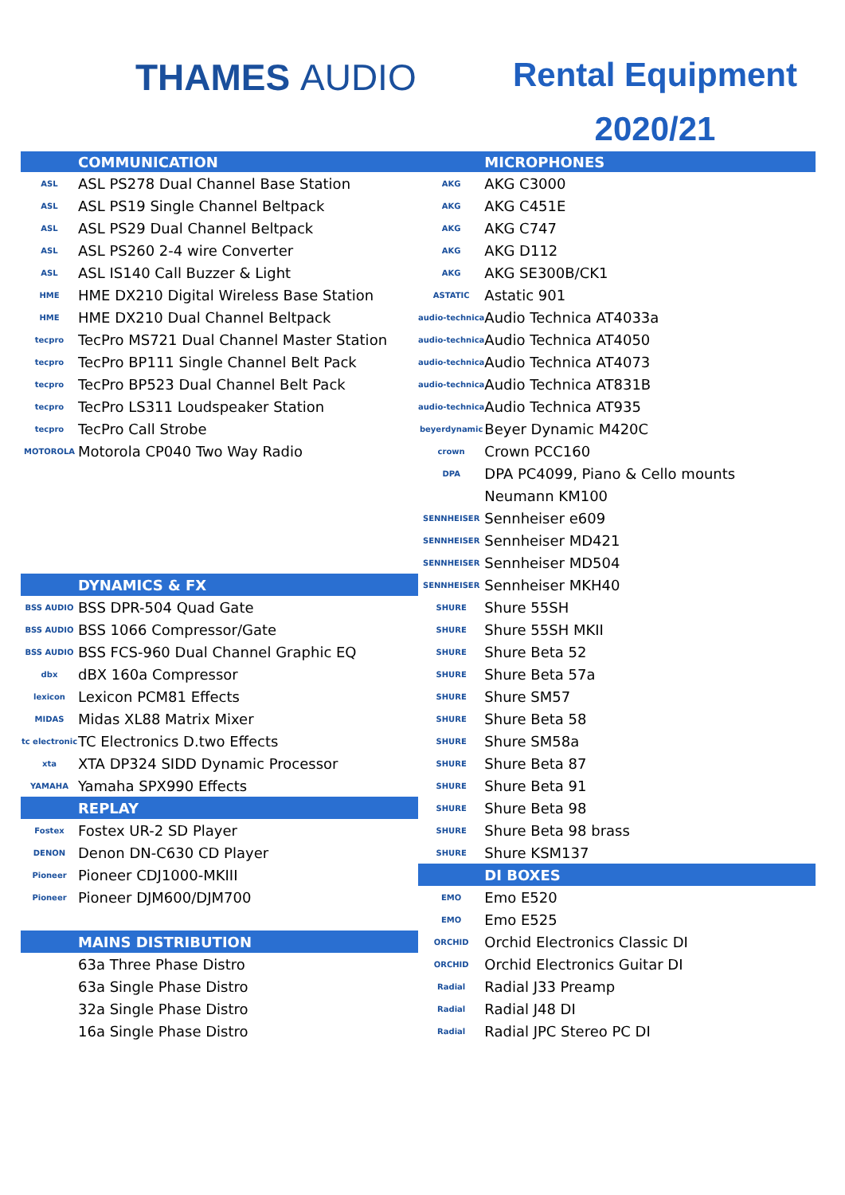THAMES AUDIO
Rental Equipment
2020/21
| | COMMUNICATION | | MICROPHONES |
| --- | --- | --- | --- |
| ASL | ASL PS278 Dual Channel Base Station | AKG | AKG C3000 |
| ASL | ASL PS19 Single Channel Beltpack | AKG | AKG C451E |
| ASL | ASL PS29 Dual Channel Beltpack | AKG | AKG C747 |
| ASL | ASL PS260 2-4 wire Converter | AKG | AKG D112 |
| ASL | ASL IS140 Call Buzzer & Light | AKG | AKG SE300B/CK1 |
| HME | HME DX210 Digital Wireless Base Station | ASTATIC | Astatic 901 |
| HME | HME DX210 Dual Channel Beltpack | audio-technica | Audio Technica AT4033a |
| tecpro | TecPro MS721 Dual Channel Master Station | audio-technica | Audio Technica AT4050 |
| tecpro | TecPro BP111 Single Channel Belt Pack | audio-technica | Audio Technica AT4073 |
| tecpro | TecPro BP523 Dual Channel Belt Pack | audio-technica | Audio Technica AT831B |
| tecpro | TecPro LS311 Loudspeaker Station | audio-technica | Audio Technica AT935 |
| tecpro | TecPro Call Strobe | beyerdynamic | Beyer Dynamic M420C |
| MOTOROLA | Motorola CP040 Two Way Radio | crown | Crown PCC160 |
| | | DPA | DPA PC4099, Piano & Cello mounts |
| | | | Neumann KM100 |
| | | SENNHEISER | Sennheiser e609 |
| | | SENNHEISER | Sennheiser MD421 |
| | | SENNHEISER | Sennheiser MD504 |
| | DYNAMICS & FX | SENNHEISER | Sennheiser MKH40 |
| BSS AUDIO | BSS DPR-504 Quad Gate | SHURE | Shure 55SH |
| BSS AUDIO | BSS 1066 Compressor/Gate | SHURE | Shure 55SH MKII |
| BSS AUDIO | BSS FCS-960 Dual Channel Graphic EQ | SHURE | Shure Beta 52 |
| dbx | dBX 160a Compressor | SHURE | Shure Beta 57a |
| lexicon | Lexicon PCM81 Effects | SHURE | Shure SM57 |
| MIDAS | Midas XL88 Matrix Mixer | SHURE | Shure Beta 58 |
| tc electronic | TC Electronics D.two Effects | SHURE | Shure SM58a |
| xta | XTA DP324 SIDD Dynamic Processor | SHURE | Shure Beta 87 |
| YAMAHA | Yamaha SPX990 Effects | SHURE | Shure Beta 91 |
| | REPLAY | SHURE | Shure Beta 98 |
| Fostex | Fostex UR-2 SD Player | SHURE | Shure Beta 98 brass |
| DENON | Denon DN-C630 CD Player | SHURE | Shure KSM137 |
| Pioneer | Pioneer CDJ1000-MKIII | | DI BOXES |
| Pioneer | Pioneer DJM600/DJM700 | EMO | Emo E520 |
| | | EMO | Emo E525 |
| | MAINS DISTRIBUTION | ORCHID | Orchid Electronics Classic DI |
| | 63a Three Phase Distro | ORCHID | Orchid Electronics Guitar DI |
| | 63a Single Phase Distro | Radial | Radial J33 Preamp |
| | 32a Single Phase Distro | Radial | Radial J48 DI |
| | 16a Single Phase Distro | Radial | Radial JPC Stereo PC DI |